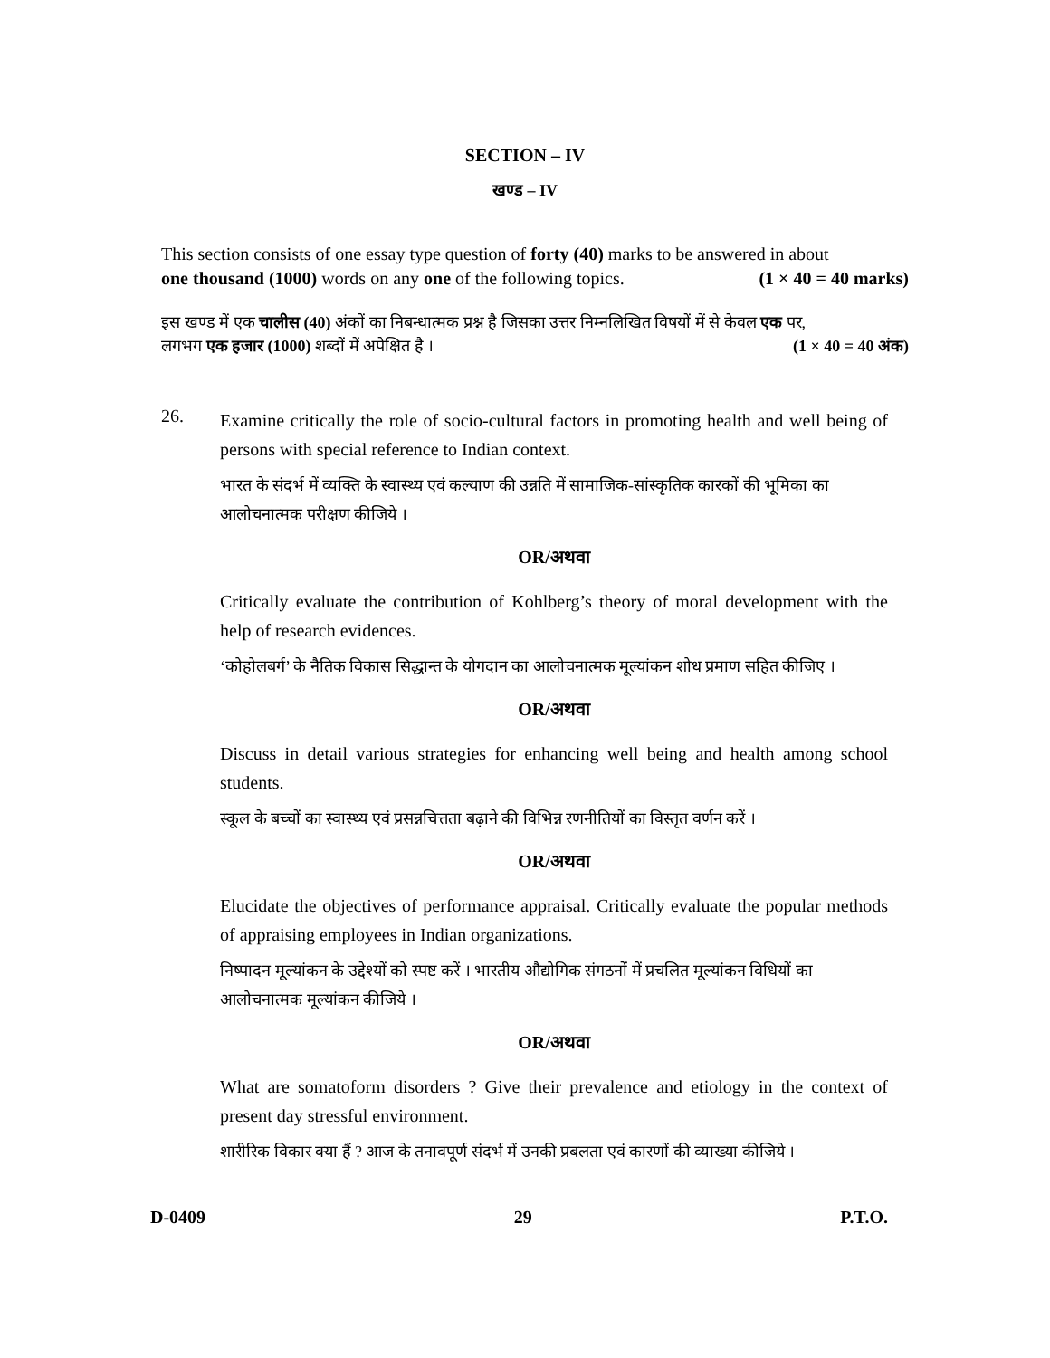SECTION – IV
खण्ड – IV
This section consists of one essay type question of forty (40) marks to be answered in about
one thousand (1000) words on any one of the following topics. (1 × 40 = 40 marks)
इस खण्ड में एक चालीस (40) अंकों का निबन्धात्मक प्रश्न है जिसका उत्तर निम्नलिखित विषयों में से केवल एक पर,
लगभग एक हजार (1000) शब्दों में अपेक्षित है । (1 × 40 = 40 अंक)
26.
Examine critically the role of socio-cultural factors in promoting health and well being of persons with special reference to Indian context.
भारत के संदर्भ में व्यक्ति के स्वास्थ्य एवं कल्याण की उन्नति में सामाजिक-सांस्कृतिक कारकों की भूमिका का आलोचनात्मक परीक्षण कीजिये ।
OR/अथवा
Critically evaluate the contribution of Kohlberg’s theory of moral development with the help of research evidences.
‘कोहोलबर्ग’ के नैतिक विकास सिद्धान्त के योगदान का आलोचनात्मक मूल्यांकन शोध प्रमाण सहित कीजिए ।
OR/अथवा
Discuss in detail various strategies for enhancing well being and health among school students.
स्कूल के बच्चों का स्वास्थ्य एवं प्रसन्नचित्तता बढ़ाने की विभिन्न रणनीतियों का विस्तृत वर्णन करें ।
OR/अथवा
Elucidate the objectives of performance appraisal. Critically evaluate the popular methods of appraising employees in Indian organizations.
निष्पादन मूल्यांकन के उद्देश्यों को स्पष्ट करें । भारतीय औद्योगिक संगठनों में प्रचलित मूल्यांकन विधियों का आलोचनात्मक मूल्यांकन कीजिये ।
OR/अथवा
What are somatoform disorders ? Give their prevalence and etiology in the context of present day stressful environment.
शारीरिक विकार क्या हैं ? आज के तनावपूर्ण संदर्भ में उनकी प्रबलता एवं कारणों की व्याख्या कीजिये ।
D-0409 29 P.T.O.